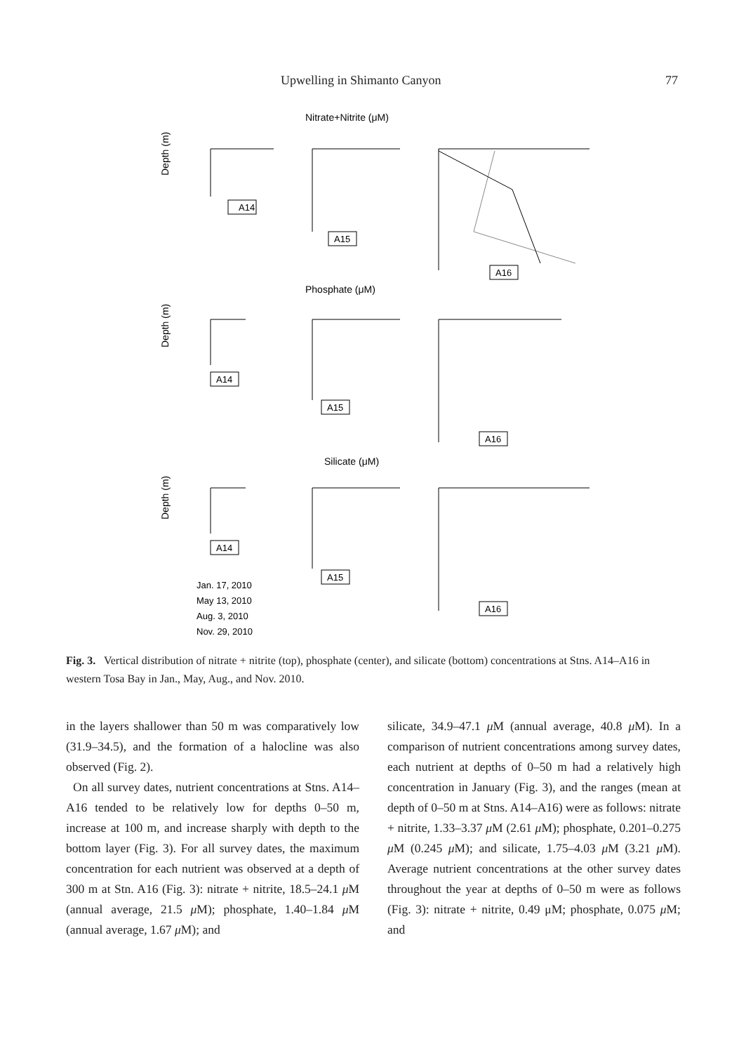Upwelling in Shimanto Canyon 77
Nitrate+Nitrite (μM)
Phosphate (μM)
Silicate (μM)
Depth (m)
Depth (m)
Depth (m)
A14
A15
A16
A14
A15
A16
A14
A15
A16
Jan. 17, 2010
May 13, 2010
Aug. 3, 2010
Nov. 29, 2010
Fig. 3. Vertical distribution of nitrate + nitrite (top), phosphate (center), and silicate (bottom) concentrations at Stns. A14–A16 in western Tosa Bay in Jan., May, Aug., and Nov. 2010.
in the layers shallower than 50 m was comparatively low (31.9–34.5), and the formation of a halocline was also observed (Fig. 2).
On all survey dates, nutrient concentrations at Stns. A14–A16 tended to be relatively low for depths 0–50 m, increase at 100 m, and increase sharply with depth to the bottom layer (Fig. 3). For all survey dates, the maximum concentration for each nutrient was observed at a depth of 300 m at Stn. A16 (Fig. 3): nitrate + nitrite, 18.5–24.1 μ M (annual average, 21.5 μ M); phosphate, 1.40–1.84 μ M (annual average, 1.67 μ M); and
silicate, 34.9–47.1 μ M (annual average, 40.8 μ M). In a comparison of nutrient concentrations among survey dates, each nutrient at depths of 0–50 m had a relatively high concentration in January (Fig. 3), and the ranges (mean at depth of 0–50 m at Stns. A14–A16) were as follows: nitrate + nitrite, 1.33–3.37 μ M (2.61 μ M); phosphate, 0.201–0.275 μ M (0.245 μ M); and silicate, 1.75–4.03 μ M (3.21 μ M). Average nutrient concentrations at the other survey dates throughout the year at depths of 0–50 m were as follows (Fig. 3): nitrate + nitrite, 0.49 μM; phosphate, 0.075 μ M; and